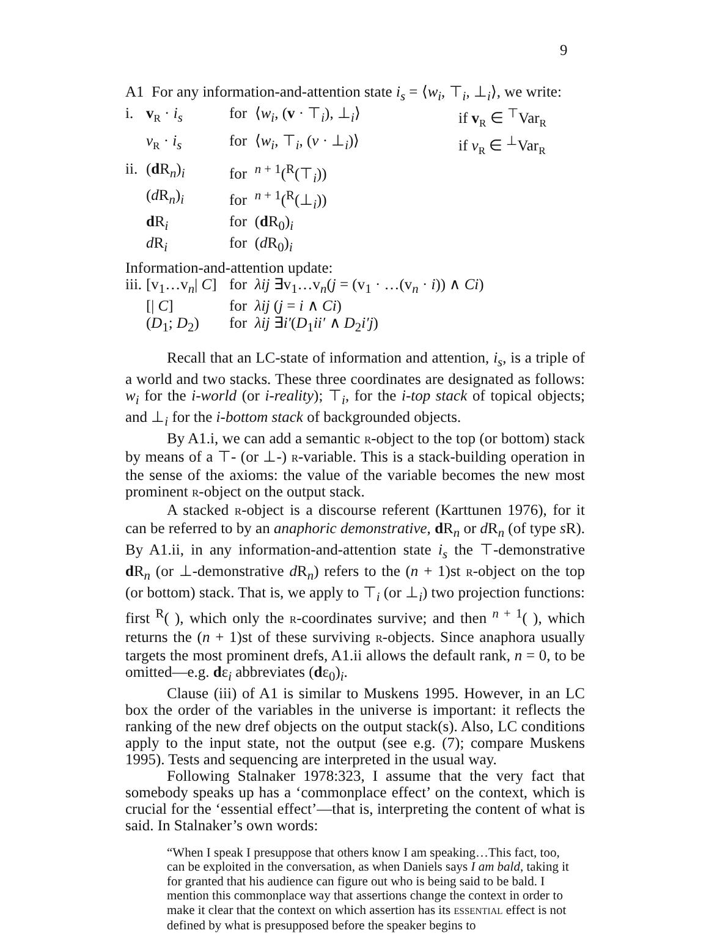9
A1 For any information-and-attention state i<sub>s</sub> = ⟨w<sub>i</sub>, ⊤<sub>i</sub>, ⊥<sub>i</sub>⟩, we write:
| i. | v<sub>R</sub> · i<sub>s</sub> | for ⟨ w<sub>i</sub> , ( v · ⊤<sub>i</sub>), ⊥<sub>i</sub>⟩ | if v<sub>R</sub> ∈ <sup>⊤</sup>Var<sub>R</sub> |
| | v<sub>R</sub> · i<sub>s</sub> | for ⟨ w<sub>i</sub> , ⊤<sub>i</sub>, ( v · ⊥<sub>i</sub>)⟩ | if v<sub>R</sub> ∈ <sup>⊥</sup>Var<sub>R</sub> |
| ii. | ( d R<sub>n</sub>)<sub>i</sub> | for <sup>n + 1</sup>(<sup>R</sup>(⊤<sub>i</sub>)) | |
| | ( d R<sub>n</sub>)<sub>i</sub> | for <sup>n + 1</sup>(<sup>R</sup>(⊥<sub>i</sub>)) | |
| | d R<sub>i</sub> | for ( d R<sub>0</sub>)<sub>i</sub> | |
| | d R<sub>i</sub> | for ( d R<sub>0</sub>)<sub>i</sub> | |
Information-and-attention update:
| iii. | [v<sub>1</sub>…v<sub>n</sub>/ C ] | for λij ∃v<sub>1</sub>…v<sub>n</sub>( j = (v<sub>1</sub> · …(v<sub>n</sub> · i )) ∧ Ci ) |
| | [/ C ] | for λij ( j = i ∧ Ci ) |
| | ( D<sub>1</sub>; D<sub>2</sub>) | for λij ∃ i′ ( D<sub>1</sub> ii′ ∧ D<sub>2</sub> i′j ) |
Recall that an LC-state of information and attention, i<sub>s</sub>, is a triple of a world and two stacks. These three coordinates are designated as follows: w<sub>i</sub> for the i-world (or i-reality); ⊤<sub>i</sub>, for the i-top stack of topical objects; and ⊥<sub>i</sub> for the i-bottom stack of backgrounded objects.
By A1.i, we can add a semantic R-object to the top (or bottom) stack by means of a ⊤- (or ⊥-) R-variable. This is a stack-building operation in the sense of the axioms: the value of the variable becomes the new most prominent R-object on the output stack.
A stacked R-object is a discourse referent (Karttunen 1976), for it can be referred to by an anaphoric demonstrative, d R<sub>n</sub> or d R<sub>n</sub> (of type s R). By A1.ii, in any information-and-attention state i<sub>s</sub> the ⊤-demonstrative d R<sub>n</sub> (or ⊥-demonstrative d R<sub>n</sub>) refers to the (n + 1)st R-object on the top (or bottom) stack. That is, we apply to ⊤<sub>i</sub> (or ⊥<sub>i</sub>) two projection functions: first <sup>R</sup>( ), which only the R-coordinates survive; and then <sup>n + 1</sup>( ), which returns the (n + 1)st of these surviving R-objects. Since anaphora usually targets the most prominent drefs, A1.ii allows the default rank, n = 0, to be omitted—e.g. dε<sub>i</sub> abbreviates (dε<sub>0</sub>)<sub>i</sub>.
Clause (iii) of A1 is similar to Muskens 1995. However, in an LC box the order of the variables in the universe is important: it reflects the ranking of the new dref objects on the output stack(s). Also, LC conditions apply to the input state, not the output (see e.g. (7); compare Muskens 1995). Tests and sequencing are interpreted in the usual way.
Following Stalnaker 1978:323, I assume that the very fact that somebody speaks up has a ‘commonplace effect’ on the context, which is crucial for the ‘essential effect’—that is, interpreting the content of what is said. In Stalnaker’s own words:
“When I speak I presuppose that others know I am speaking…This fact, too, can be exploited in the conversation, as when Daniels says I am bald, taking it for granted that his audience can figure out who is being said to be bald. I mention this commonplace way that assertions change the context in order to make it clear that the context on which assertion has its ESSENTIAL effect is not defined by what is presupposed before the speaker begins to